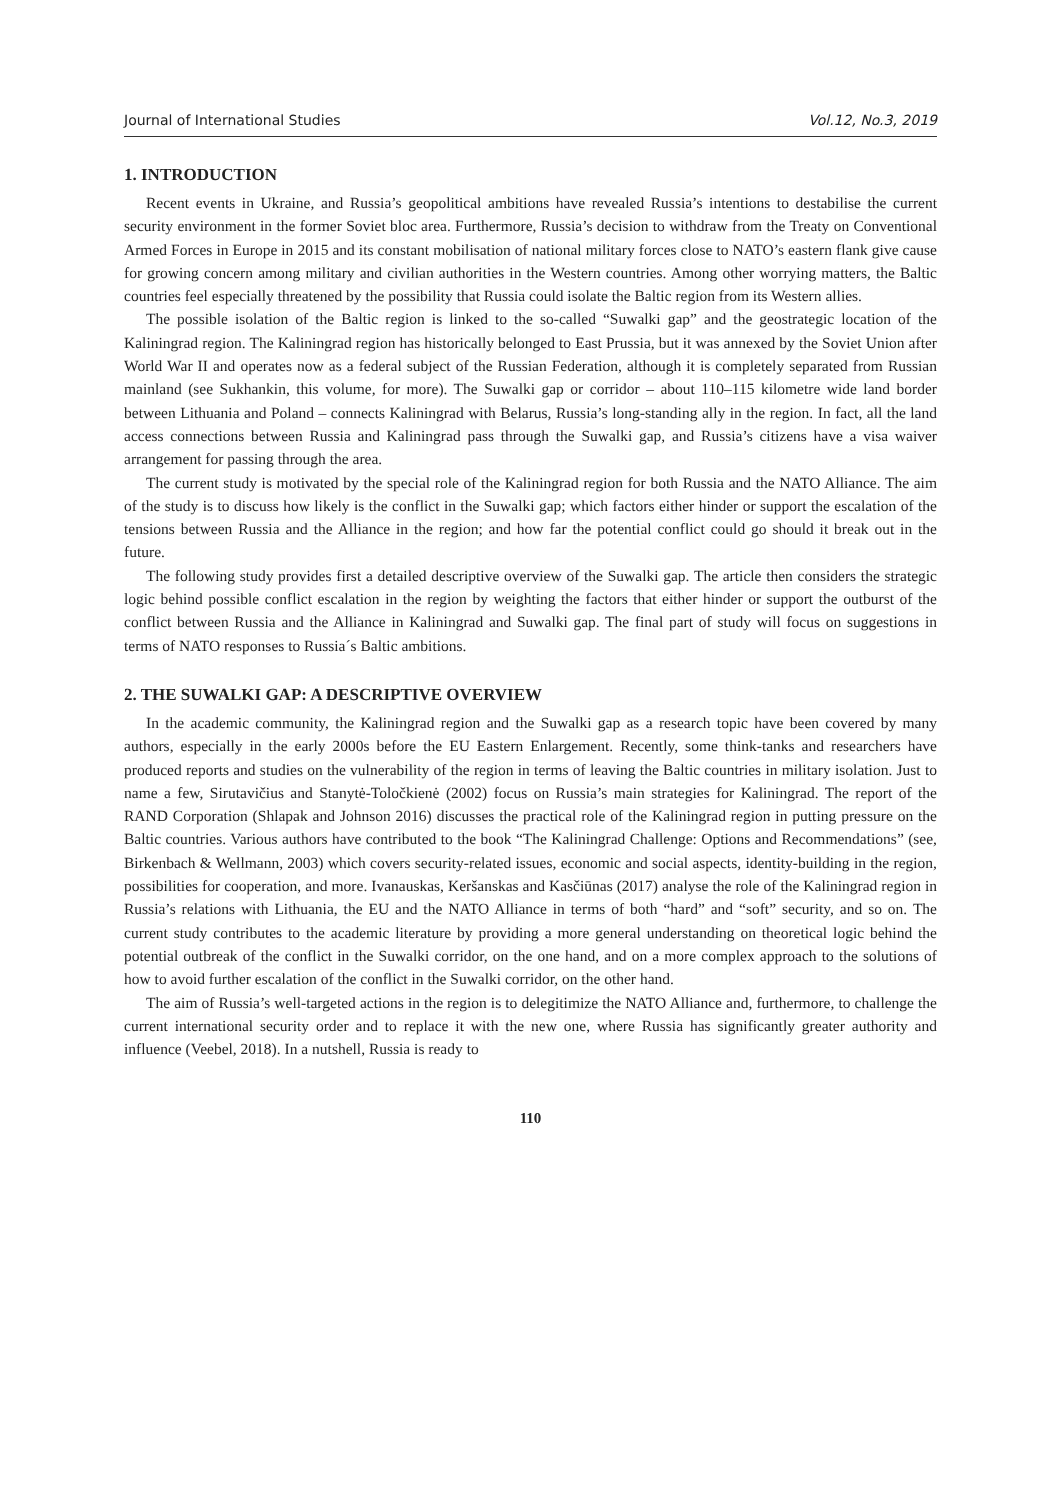Journal of International Studies Vol.12, No.3, 2019
1. INTRODUCTION
Recent events in Ukraine, and Russia’s geopolitical ambitions have revealed Russia’s intentions to destabilise the current security environment in the former Soviet bloc area. Furthermore, Russia’s decision to withdraw from the Treaty on Conventional Armed Forces in Europe in 2015 and its constant mobilisation of national military forces close to NATO’s eastern flank give cause for growing concern among military and civilian authorities in the Western countries. Among other worrying matters, the Baltic countries feel especially threatened by the possibility that Russia could isolate the Baltic region from its Western allies.
The possible isolation of the Baltic region is linked to the so-called “Suwalki gap” and the geostrategic location of the Kaliningrad region. The Kaliningrad region has historically belonged to East Prussia, but it was annexed by the Soviet Union after World War II and operates now as a federal subject of the Russian Federation, although it is completely separated from Russian mainland (see Sukhankin, this volume, for more). The Suwalki gap or corridor – about 110–115 kilometre wide land border between Lithuania and Poland – connects Kaliningrad with Belarus, Russia’s long-standing ally in the region. In fact, all the land access connections between Russia and Kaliningrad pass through the Suwalki gap, and Russia’s citizens have a visa waiver arrangement for passing through the area.
The current study is motivated by the special role of the Kaliningrad region for both Russia and the NATO Alliance. The aim of the study is to discuss how likely is the conflict in the Suwalki gap; which factors either hinder or support the escalation of the tensions between Russia and the Alliance in the region; and how far the potential conflict could go should it break out in the future.
The following study provides first a detailed descriptive overview of the Suwalki gap. The article then considers the strategic logic behind possible conflict escalation in the region by weighting the factors that either hinder or support the outburst of the conflict between Russia and the Alliance in Kaliningrad and Suwalki gap. The final part of study will focus on suggestions in terms of NATO responses to Russia´s Baltic ambitions.
2. THE SUWALKI GAP: A DESCRIPTIVE OVERVIEW
In the academic community, the Kaliningrad region and the Suwalki gap as a research topic have been covered by many authors, especially in the early 2000s before the EU Eastern Enlargement. Recently, some think-tanks and researchers have produced reports and studies on the vulnerability of the region in terms of leaving the Baltic countries in military isolation. Just to name a few, Sirutavičius and Stanytė-Toločkienė (2002) focus on Russia’s main strategies for Kaliningrad. The report of the RAND Corporation (Shlapak and Johnson 2016) discusses the practical role of the Kaliningrad region in putting pressure on the Baltic countries. Various authors have contributed to the book “The Kaliningrad Challenge: Options and Recommendations” (see, Birkenbach & Wellmann, 2003) which covers security-related issues, economic and social aspects, identity-building in the region, possibilities for cooperation, and more. Ivanauskas, Keršanskas and Kasčiūnas (2017) analyse the role of the Kaliningrad region in Russia’s relations with Lithuania, the EU and the NATO Alliance in terms of both “hard” and “soft” security, and so on. The current study contributes to the academic literature by providing a more general understanding on theoretical logic behind the potential outbreak of the conflict in the Suwalki corridor, on the one hand, and on a more complex approach to the solutions of how to avoid further escalation of the conflict in the Suwalki corridor, on the other hand.
The aim of Russia’s well-targeted actions in the region is to delegitimize the NATO Alliance and, furthermore, to challenge the current international security order and to replace it with the new one, where Russia has significantly greater authority and influence (Veebel, 2018). In a nutshell, Russia is ready to
110